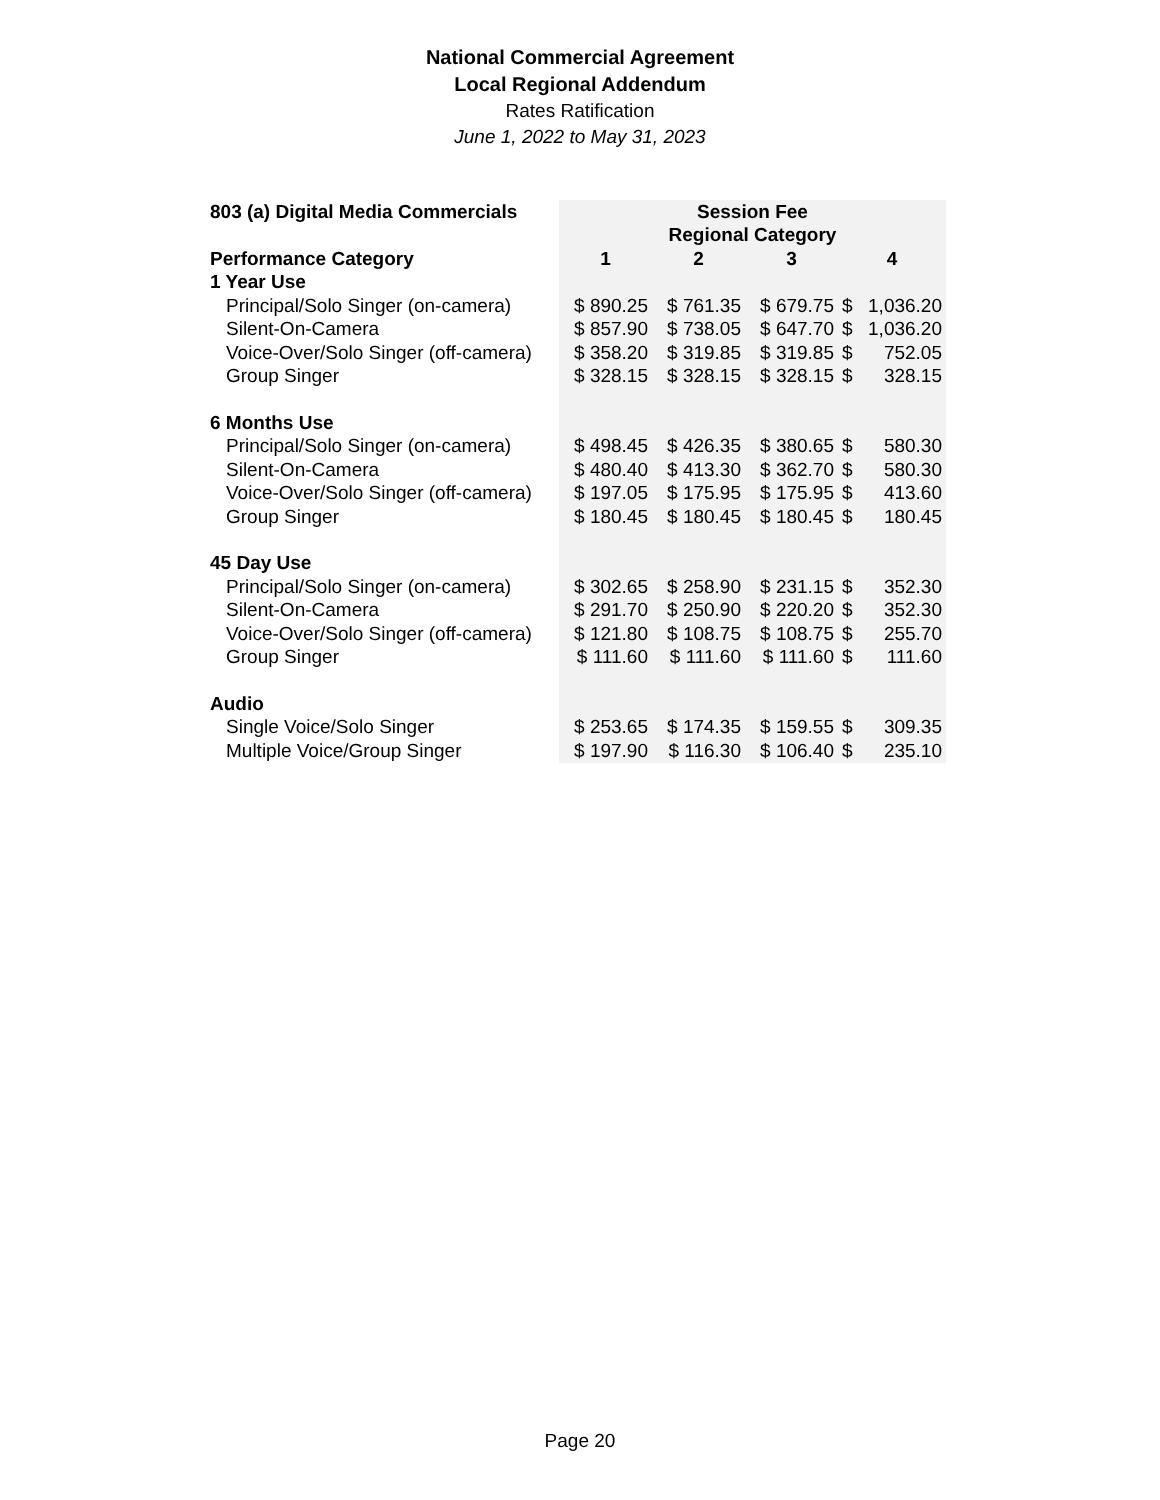National Commercial Agreement
Local Regional Addendum
Rates Ratification
June 1, 2022 to May 31, 2023
| 803 (a) Digital Media Commercials | Session Fee | | | | |
| --- | --- | --- | --- | --- | --- |
| | Regional Category | | | | |
| Performance Category | 1 | 2 | 3 | 4 | |
| 1 Year Use | | | | | |
| Principal/Solo Singer (on-camera) | $ 890.25 | $ 761.35 | $ 679.75 | $ | 1,036.20 |
| Silent-On-Camera | $ 857.90 | $ 738.05 | $ 647.70 | $ | 1,036.20 |
| Voice-Over/Solo Singer (off-camera) | $ 358.20 | $ 319.85 | $ 319.85 | $ | 752.05 |
| Group Singer | $ 328.15 | $ 328.15 | $ 328.15 | $ | 328.15 |
| 6 Months Use | | | | | |
| Principal/Solo Singer (on-camera) | $ 498.45 | $ 426.35 | $ 380.65 | $ | 580.30 |
| Silent-On-Camera | $ 480.40 | $ 413.30 | $ 362.70 | $ | 580.30 |
| Voice-Over/Solo Singer (off-camera) | $ 197.05 | $ 175.95 | $ 175.95 | $ | 413.60 |
| Group Singer | $ 180.45 | $ 180.45 | $ 180.45 | $ | 180.45 |
| 45 Day Use | | | | | |
| Principal/Solo Singer (on-camera) | $ 302.65 | $ 258.90 | $ 231.15 | $ | 352.30 |
| Silent-On-Camera | $ 291.70 | $ 250.90 | $ 220.20 | $ | 352.30 |
| Voice-Over/Solo Singer (off-camera) | $ 121.80 | $ 108.75 | $ 108.75 | $ | 255.70 |
| Group Singer | $ 111.60 | $ 111.60 | $ 111.60 | $ | 111.60 |
| Audio | | | | | |
| Single Voice/Solo Singer | $ 253.65 | $ 174.35 | $ 159.55 | $ | 309.35 |
| Multiple Voice/Group Singer | $ 197.90 | $ 116.30 | $ 106.40 | $ | 235.10 |
Page 20